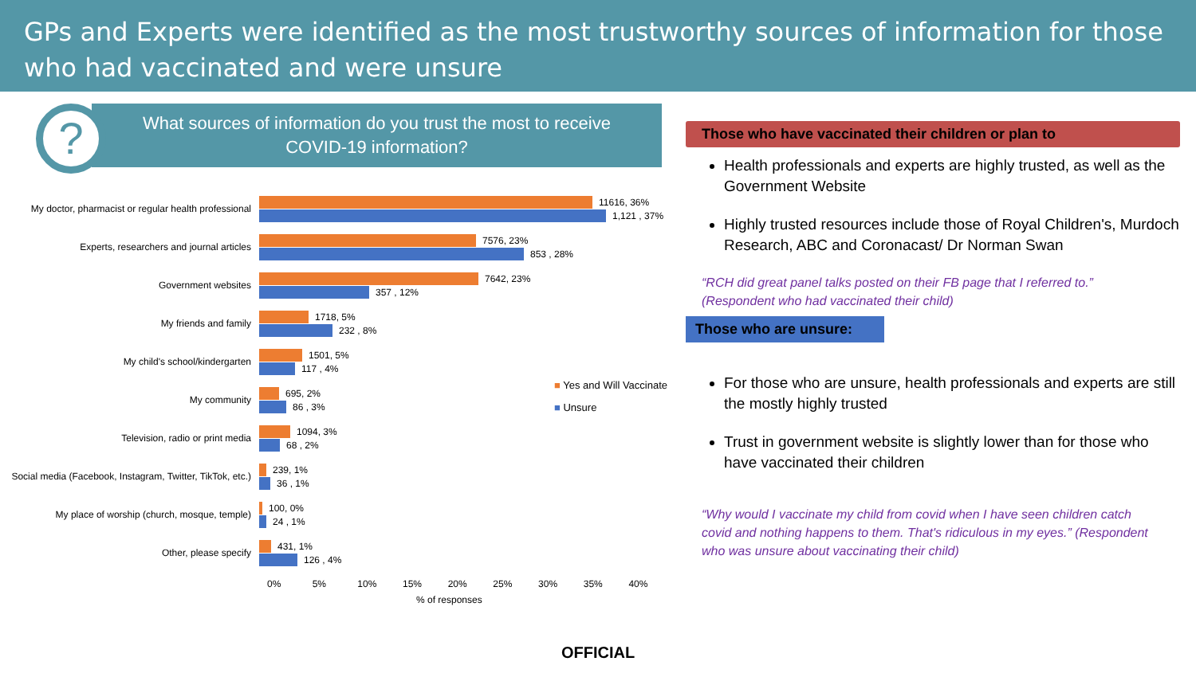GPs and Experts were identified as the most trustworthy sources of information for those who had vaccinated and were unsure
?
What sources of information do you trust the most to receive
COVID-19 information?
My doctor, pharmacist or regular health professional
11616, 36%
1,121 , 37%
Experts, researchers and journal articles
7576, 23%
853 , 28%
Government websites
7642, 23%
357 , 12%
My friends and family
1718, 5%
232 , 8%
My child's school/kindergarten
1501, 5%
117 , 4%
My community
695, 2%
86 , 3%
Television, radio or print media
1094, 3%
68 , 2%
Social media (Facebook, Instagram, Twitter, TikTok, etc.)
239, 1%
36 , 1%
My place of worship (church, mosque, temple)
100, 0%
24 , 1%
Other, please specify
431, 1%
126 , 4%
0% 5% 10% 15% 20% 25% 30% 35% 40%
% of responses
■ Yes and Will Vaccinate
■ Unsure
Those who have vaccinated their children or plan to
Health professionals and experts are highly trusted, as well as the Government Website
Highly trusted resources include those of Royal Children's, Murdoch Research, ABC and Coronacast/ Dr Norman Swan
“RCH did great panel talks posted on their FB page that I referred to.” (Respondent who had vaccinated their child)
Those who are unsure:
For those who are unsure, health professionals and experts are still the mostly highly trusted
Trust in government website is slightly lower than for those who have vaccinated their children
“Why would I vaccinate my child from covid when I have seen children catch covid and nothing happens to them. That's ridiculous in my eyes.” (Respondent who was unsure about vaccinating their child)
OFFICIAL